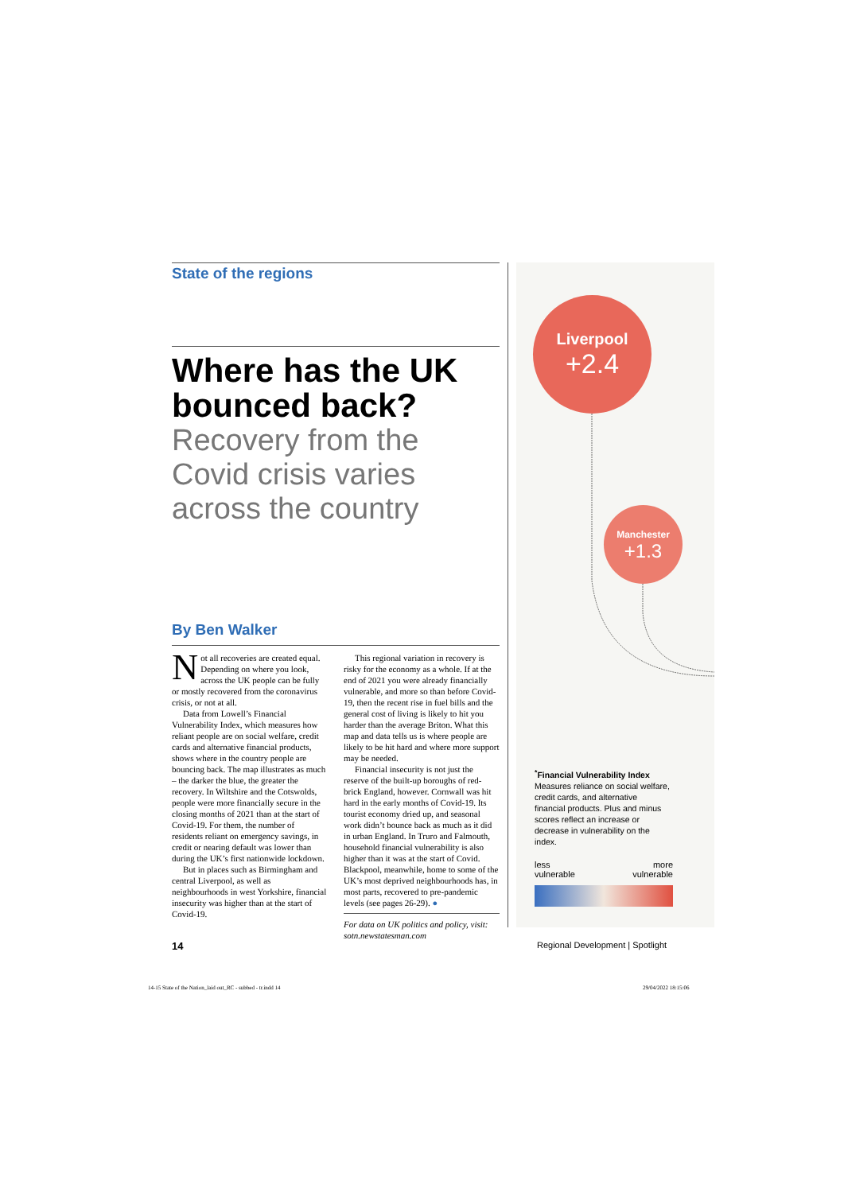State of the regions
Where has the UK bounced back?
Recovery from the Covid crisis varies across the country
By Ben Walker
Not all recoveries are created equal. Depending on where you look, across the UK people can be fully or mostly recovered from the coronavirus crisis, or not at all.
Data from Lowell’s Financial Vulnerability Index, which measures how reliant people are on social welfare, credit cards and alternative financial products, shows where in the country people are bouncing back. The map illustrates as much – the darker the blue, the greater the recovery. In Wiltshire and the Cotswolds, people were more financially secure in the closing months of 2021 than at the start of Covid-19. For them, the number of residents reliant on emergency savings, in credit or nearing default was lower than during the UK’s first nationwide lockdown.
But in places such as Birmingham and central Liverpool, as well as neighbourhoods in west Yorkshire, financial insecurity was higher than at the start of Covid-19.
This regional variation in recovery is risky for the economy as a whole. If at the end of 2021 you were already financially vulnerable, and more so than before Covid-19, then the recent rise in fuel bills and the general cost of living is likely to hit you harder than the average Briton. What this map and data tells us is where people are likely to be hit hard and where more support may be needed.
Financial insecurity is not just the reserve of the built-up boroughs of red-brick England, however. Cornwall was hit hard in the early months of Covid-19. Its tourist economy dried up, and seasonal work didn’t bounce back as much as it did in urban England. In Truro and Falmouth, household financial vulnerability is also higher than it was at the start of Covid. Blackpool, meanwhile, home to some of the UK’s most deprived neighbourhoods has, in most parts, recovered to pre-pandemic levels (see pages 26-29). ●
For data on UK politics and policy, visit: sotn.newstatesman.com
Liverpool
+2.4
Manchester
+1.3
<sup>*</sup> Financial Vulnerability Index
Measures reliance on social welfare, credit cards, and alternative financial products. Plus and minus scores reflect an increase or decrease in vulnerability on the index.
less
vulnerable more
vulnerable
14
Regional Development | Spotlight
14-15 State of the Nation_laid out_RC - subbed - tr.indd 14
29/04/2022 18:15:06